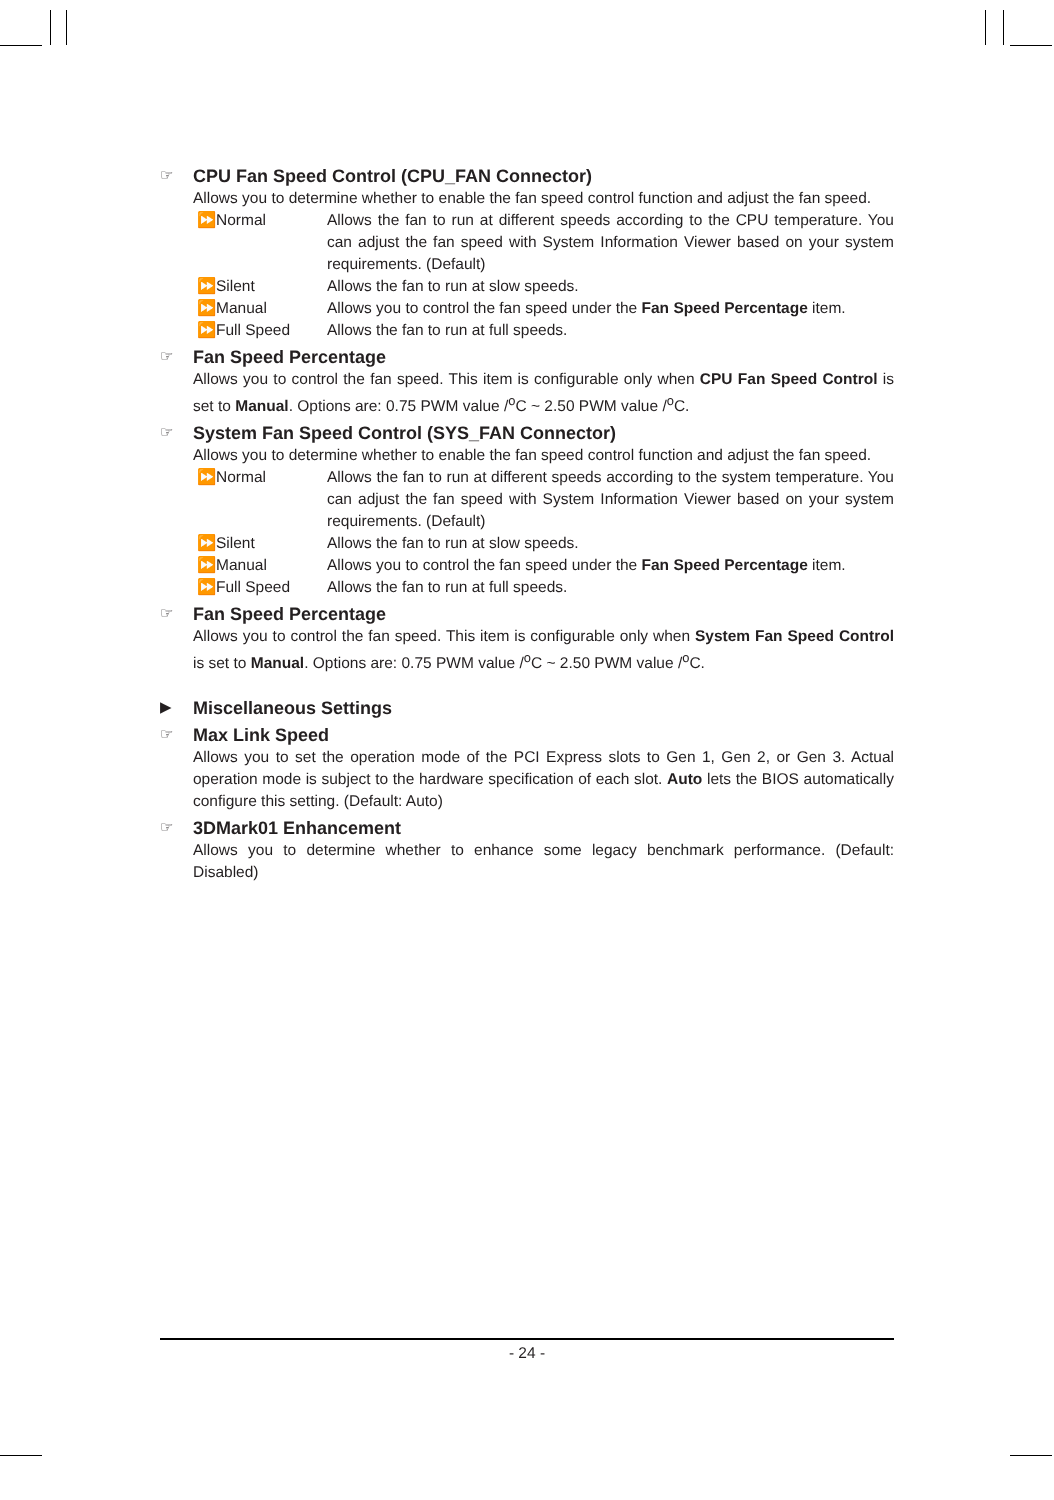☞ CPU Fan Speed Control (CPU_FAN Connector)
Allows you to determine whether to enable the fan speed control function and adjust the fan speed.
⏩Normal Allows the fan to run at different speeds according to the CPU temperature. You can adjust the fan speed with System Information Viewer based on your system requirements. (Default)
⏩Silent Allows the fan to run at slow speeds.
⏩Manual Allows you to control the fan speed under the Fan Speed Percentage item.
⏩Full Speed Allows the fan to run at full speeds.
☞ Fan Speed Percentage
Allows you to control the fan speed. This item is configurable only when CPU Fan Speed Control is set to Manual. Options are: 0.75 PWM value /<sup>o</sup>C ~ 2.50 PWM value /<sup>o</sup>C.
☞ System Fan Speed Control (SYS_FAN Connector)
Allows you to determine whether to enable the fan speed control function and adjust the fan speed.
⏩Normal Allows the fan to run at different speeds according to the system temperature. You can adjust the fan speed with System Information Viewer based on your system requirements. (Default)
⏩Silent Allows the fan to run at slow speeds.
⏩Manual Allows you to control the fan speed under the Fan Speed Percentage item.
⏩Full Speed Allows the fan to run at full speeds.
☞ Fan Speed Percentage
Allows you to control the fan speed. This item is configurable only when System Fan Speed Control is set to Manual. Options are: 0.75 PWM value /<sup>o</sup>C ~ 2.50 PWM value /<sup>o</sup>C.
▶ Miscellaneous Settings
☞ Max Link Speed
Allows you to set the operation mode of the PCI Express slots to Gen 1, Gen 2, or Gen 3. Actual operation mode is subject to the hardware specification of each slot. Auto lets the BIOS automatically configure this setting. (Default: Auto)
☞ 3DMark01 Enhancement
Allows you to determine whether to enhance some legacy benchmark performance. (Default: Disabled)
- 24 -